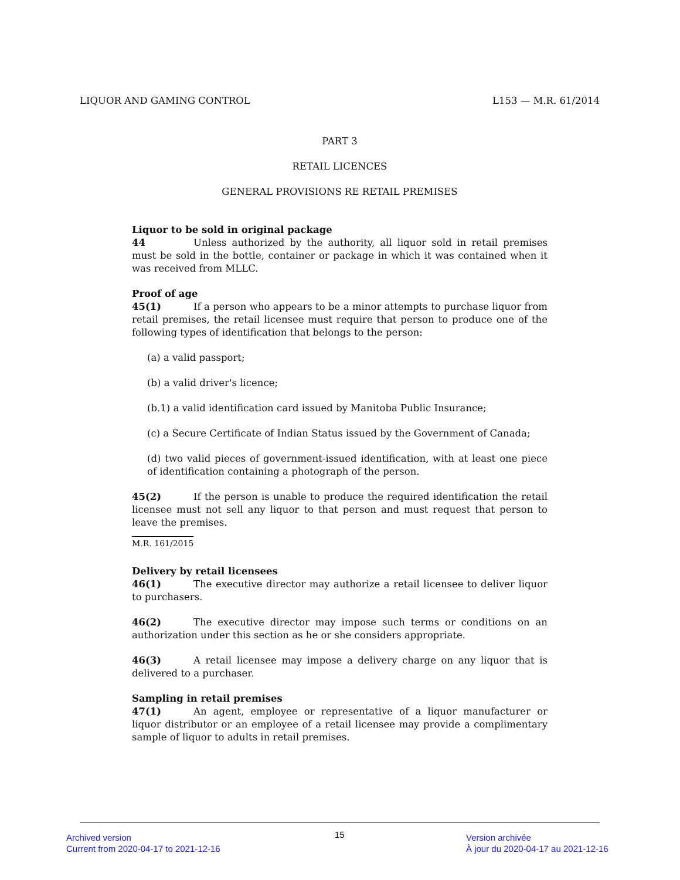LIQUOR AND GAMING CONTROL L153 — M.R. 61/2014
PART 3
RETAIL LICENCES
GENERAL PROVISIONS RE RETAIL PREMISES
Liquor to be sold in original package
44 Unless authorized by the authority, all liquor sold in retail premises must be sold in the bottle, container or package in which it was contained when it was received from MLLC.
Proof of age
45(1) If a person who appears to be a minor attempts to purchase liquor from retail premises, the retail licensee must require that person to produce one of the following types of identification that belongs to the person:
(a) a valid passport;
(b) a valid driver's licence;
(b.1) a valid identification card issued by Manitoba Public Insurance;
(c) a Secure Certificate of Indian Status issued by the Government of Canada;
(d) two valid pieces of government-issued identification, with at least one piece of identification containing a photograph of the person.
45(2) If the person is unable to produce the required identification the retail licensee must not sell any liquor to that person and must request that person to leave the premises.
M.R. 161/2015
Delivery by retail licensees
46(1) The executive director may authorize a retail licensee to deliver liquor to purchasers.
46(2) The executive director may impose such terms or conditions on an authorization under this section as he or she considers appropriate.
46(3) A retail licensee may impose a delivery charge on any liquor that is delivered to a purchaser.
Sampling in retail premises
47(1) An agent, employee or representative of a liquor manufacturer or liquor distributor or an employee of a retail licensee may provide a complimentary sample of liquor to adults in retail premises.
Archived version
Current from 2020-04-17 to 2021-12-16
15
Version archivée
À jour du 2020-04-17 au 2021-12-16